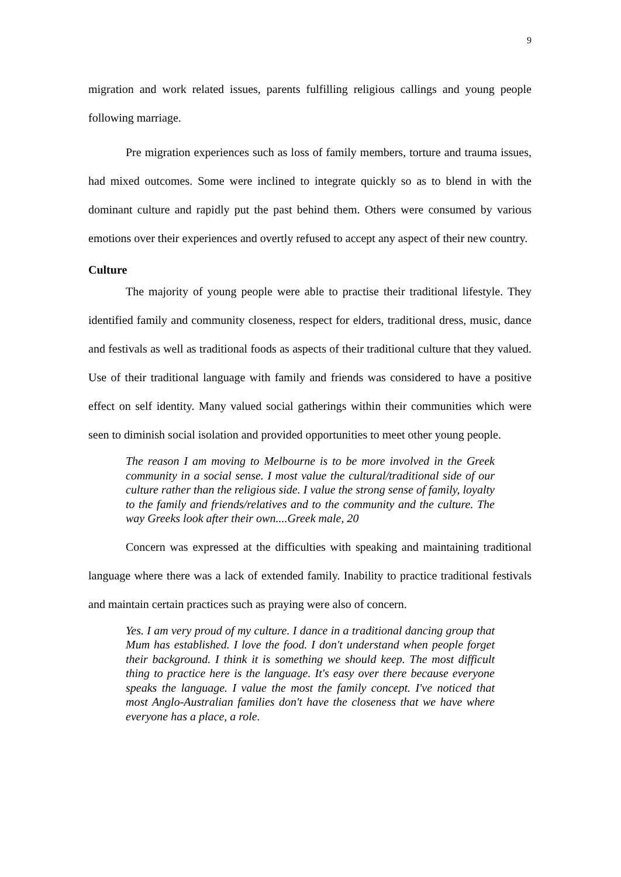9
migration and work related issues, parents fulfilling religious callings and young people following marriage.
Pre migration experiences such as loss of family members, torture and trauma issues, had mixed outcomes. Some were inclined to integrate quickly so as to blend in with the dominant culture and rapidly put the past behind them. Others were consumed by various emotions over their experiences and overtly refused to accept any aspect of their new country.
Culture
The majority of young people were able to practise their traditional lifestyle. They identified family and community closeness, respect for elders, traditional dress, music, dance and festivals as well as traditional foods as aspects of their traditional culture that they valued. Use of their traditional language with family and friends was considered to have a positive effect on self identity. Many valued social gatherings within their communities which were seen to diminish social isolation and provided opportunities to meet other young people.
The reason I am moving to Melbourne is to be more involved in the Greek community in a social sense. I most value the cultural/traditional side of our culture rather than the religious side. I value the strong sense of family, loyalty to the family and friends/relatives and to the community and the culture. The way Greeks look after their own....Greek male, 20
Concern was expressed at the difficulties with speaking and maintaining traditional language where there was a lack of extended family. Inability to practice traditional festivals and maintain certain practices such as praying were also of concern.
Yes. I am very proud of my culture. I dance in a traditional dancing group that Mum has established. I love the food. I don't understand when people forget their background. I think it is something we should keep. The most difficult thing to practice here is the language. It's easy over there because everyone speaks the language. I value the most the family concept. I've noticed that most Anglo-Australian families don't have the closeness that we have where everyone has a place, a role.